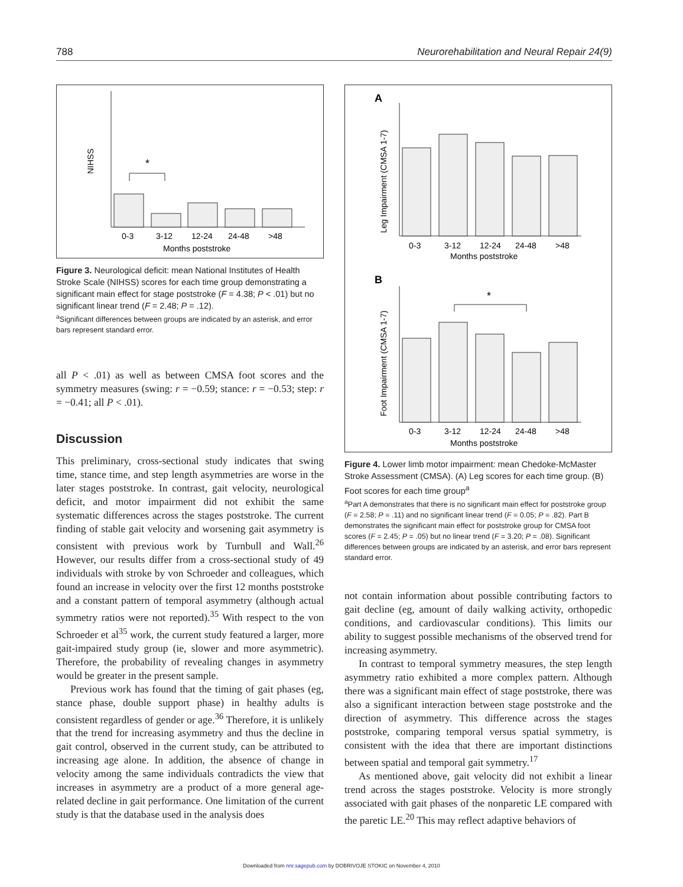788 Neurorehabilitation and Neural Repair 24(9)
NIHSS
*
0-3
3-12
12-24
24-48
>48
Months poststroke
Figure 3. Neurological deficit: mean National Institutes of Health Stroke Scale (NIHSS) scores for each time group demonstrating a significant main effect for stage poststroke (F = 4.38; P < .01) but no significant linear trend (F = 2.48; P = .12).
<sup>a</sup> Significant differences between groups are indicated by an asterisk, and error bars represent standard error.
all P < .01) as well as between CMSA foot scores and the symmetry measures (swing: r = −0.59; stance: r = −0.53; step: r = −0.41; all P < .01).
Discussion
This preliminary, cross-sectional study indicates that swing time, stance time, and step length asymmetries are worse in the later stages poststroke. In contrast, gait velocity, neurological deficit, and motor impairment did not exhibit the same systematic differences across the stages poststroke. The current finding of stable gait velocity and worsening gait asymmetry is consistent with previous work by Turnbull and Wall.<sup>26</sup> However, our results differ from a cross-sectional study of 49 individuals with stroke by von Schroeder and colleagues, which found an increase in velocity over the first 12 months poststroke and a constant pattern of temporal asymmetry (although actual symmetry ratios were not reported).<sup>35</sup> With respect to the von Schroeder et al<sup>35</sup> work, the current study featured a larger, more gait-impaired study group (ie, slower and more asymmetric). Therefore, the probability of revealing changes in asymmetry would be greater in the present sample.
Previous work has found that the timing of gait phases (eg, stance phase, double support phase) in healthy adults is consistent regardless of gender or age.<sup>36</sup> Therefore, it is unlikely that the trend for increasing asymmetry and thus the decline in gait control, observed in the current study, can be attributed to increasing age alone. In addition, the absence of change in velocity among the same individuals contradicts the view that increases in asymmetry are a product of a more general age-related decline in gait performance. One limitation of the current study is that the database used in the analysis does
A
Leg Impairment (CMSA 1-7)
0-3
3-12
12-24
24-48
>48
Months poststroke
B
Foot Impairment (CMSA 1-7)
*
0-3
3-12
12-24
24-48
>48
Months poststroke
Figure 4. Lower limb motor impairment: mean Chedoke-McMaster Stroke Assessment (CMSA). (A) Leg scores for each time group. (B) Foot scores for each time group<sup>a</sup>
<sup>a</sup> Part A demonstrates that there is no significant main effect for poststroke group (F = 2.58; P = .11) and no significant linear trend (F = 0.05; P = .82). Part B demonstrates the significant main effect for poststroke group for CMSA foot scores (F = 2.45; P = .05) but no linear trend (F = 3.20; P = .08). Significant differences between groups are indicated by an asterisk, and error bars represent standard error.
not contain information about possible contributing factors to gait decline (eg, amount of daily walking activity, orthopedic conditions, and cardiovascular conditions). This limits our ability to suggest possible mechanisms of the observed trend for increasing asymmetry.
In contrast to temporal symmetry measures, the step length asymmetry ratio exhibited a more complex pattern. Although there was a significant main effect of stage poststroke, there was also a significant interaction between stage poststroke and the direction of asymmetry. This difference across the stages poststroke, comparing temporal versus spatial symmetry, is consistent with the idea that there are important distinctions between spatial and temporal gait symmetry.<sup>17</sup>
As mentioned above, gait velocity did not exhibit a linear trend across the stages poststroke. Velocity is more strongly associated with gait phases of the nonparetic LE compared with the paretic LE.<sup>20</sup> This may reflect adaptive behaviors of
Downloaded from nnr.sagepub.com by DOBRIVOJE STOKIC on November 4, 2010